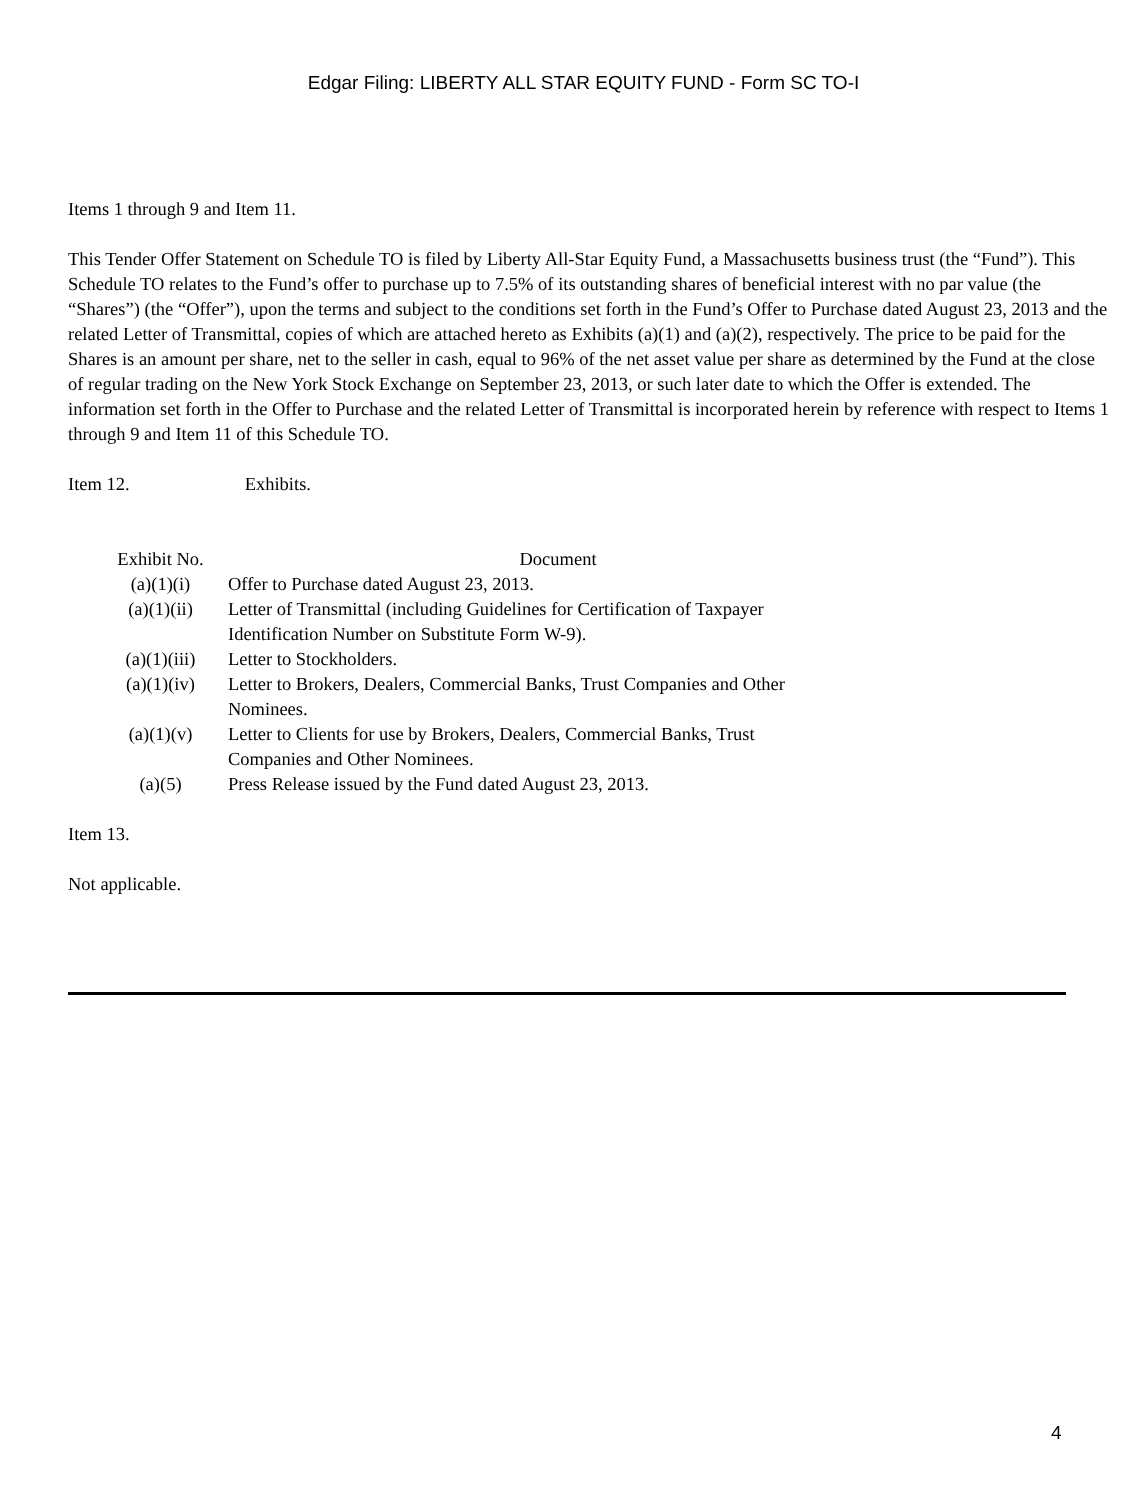Edgar Filing: LIBERTY ALL STAR EQUITY FUND - Form SC TO-I
Items 1 through 9 and Item 11.
This Tender Offer Statement on Schedule TO is filed by Liberty All-Star Equity Fund, a Massachusetts business trust (the “Fund”). This Schedule TO relates to the Fund’s offer to purchase up to 7.5% of its outstanding shares of beneficial interest with no par value (the “Shares”) (the “Offer”), upon the terms and subject to the conditions set forth in the Fund’s Offer to Purchase dated August 23, 2013 and the related Letter of Transmittal, copies of which are attached hereto as Exhibits (a)(1) and (a)(2), respectively. The price to be paid for the Shares is an amount per share, net to the seller in cash, equal to 96% of the net asset value per share as determined by the Fund at the close of regular trading on the New York Stock Exchange on September 23, 2013, or such later date to which the Offer is extended. The information set forth in the Offer to Purchase and the related Letter of Transmittal is incorporated herein by reference with respect to Items 1 through 9 and Item 11 of this Schedule TO.
Item 12. Exhibits.
| Exhibit No. | Document |
| --- | --- |
| (a)(1)(i) | Offer to Purchase dated August 23, 2013. |
| (a)(1)(ii) | Letter of Transmittal (including Guidelines for Certification of Taxpayer Identification Number on Substitute Form W-9). |
| (a)(1)(iii) | Letter to Stockholders. |
| (a)(1)(iv) | Letter to Brokers, Dealers, Commercial Banks, Trust Companies and Other Nominees. |
| (a)(1)(v) | Letter to Clients for use by Brokers, Dealers, Commercial Banks, Trust Companies and Other Nominees. |
| (a)(5) | Press Release issued by the Fund dated August 23, 2013. |
Item 13.
Not applicable.
4